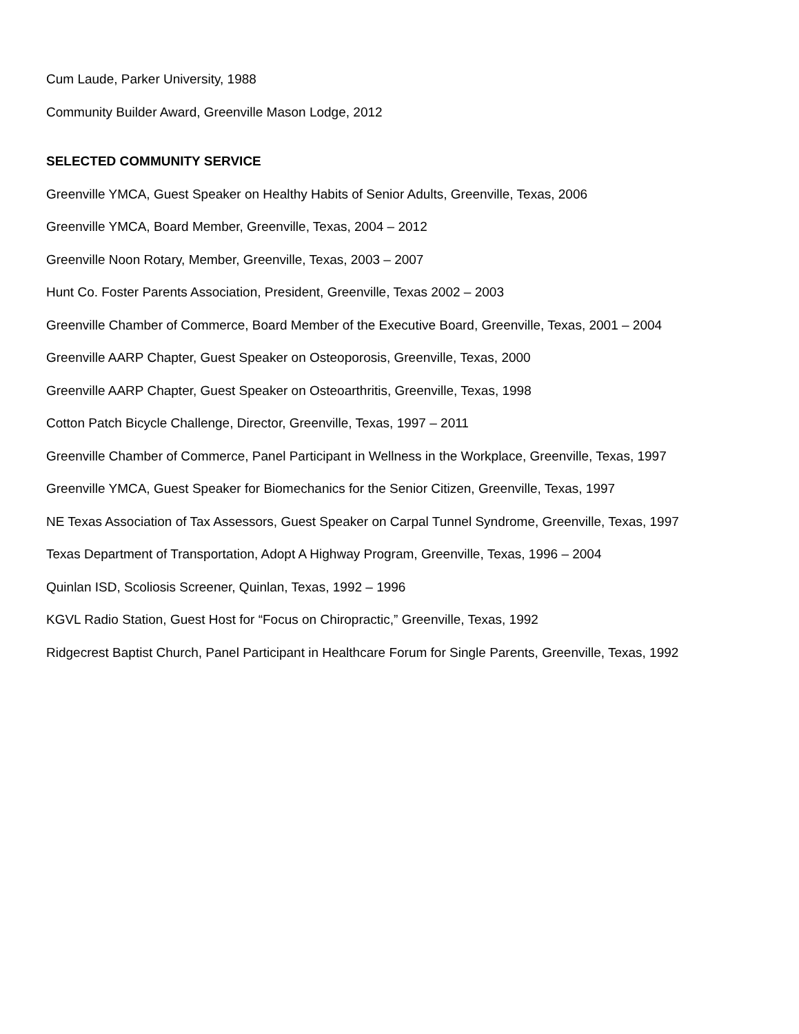Cum Laude, Parker University, 1988
Community Builder Award, Greenville Mason Lodge, 2012
SELECTED COMMUNITY SERVICE
Greenville YMCA, Guest Speaker on Healthy Habits of Senior Adults, Greenville, Texas, 2006
Greenville YMCA, Board Member, Greenville, Texas, 2004 – 2012
Greenville Noon Rotary, Member, Greenville, Texas, 2003 – 2007
Hunt Co. Foster Parents Association, President, Greenville, Texas 2002 – 2003
Greenville Chamber of Commerce, Board Member of the Executive Board, Greenville, Texas, 2001 – 2004
Greenville AARP Chapter, Guest Speaker on Osteoporosis, Greenville, Texas, 2000
Greenville AARP Chapter, Guest Speaker on Osteoarthritis, Greenville, Texas, 1998
Cotton Patch Bicycle Challenge, Director, Greenville, Texas, 1997 – 2011
Greenville Chamber of Commerce, Panel Participant in Wellness in the Workplace, Greenville, Texas, 1997
Greenville YMCA, Guest Speaker for Biomechanics for the Senior Citizen, Greenville, Texas, 1997
NE Texas Association of Tax Assessors, Guest Speaker on Carpal Tunnel Syndrome, Greenville, Texas, 1997
Texas Department of Transportation, Adopt A Highway Program, Greenville, Texas, 1996 – 2004
Quinlan ISD, Scoliosis Screener, Quinlan, Texas, 1992 – 1996
KGVL Radio Station, Guest Host for “Focus on Chiropractic,” Greenville, Texas, 1992
Ridgecrest Baptist Church, Panel Participant in Healthcare Forum for Single Parents, Greenville, Texas, 1992